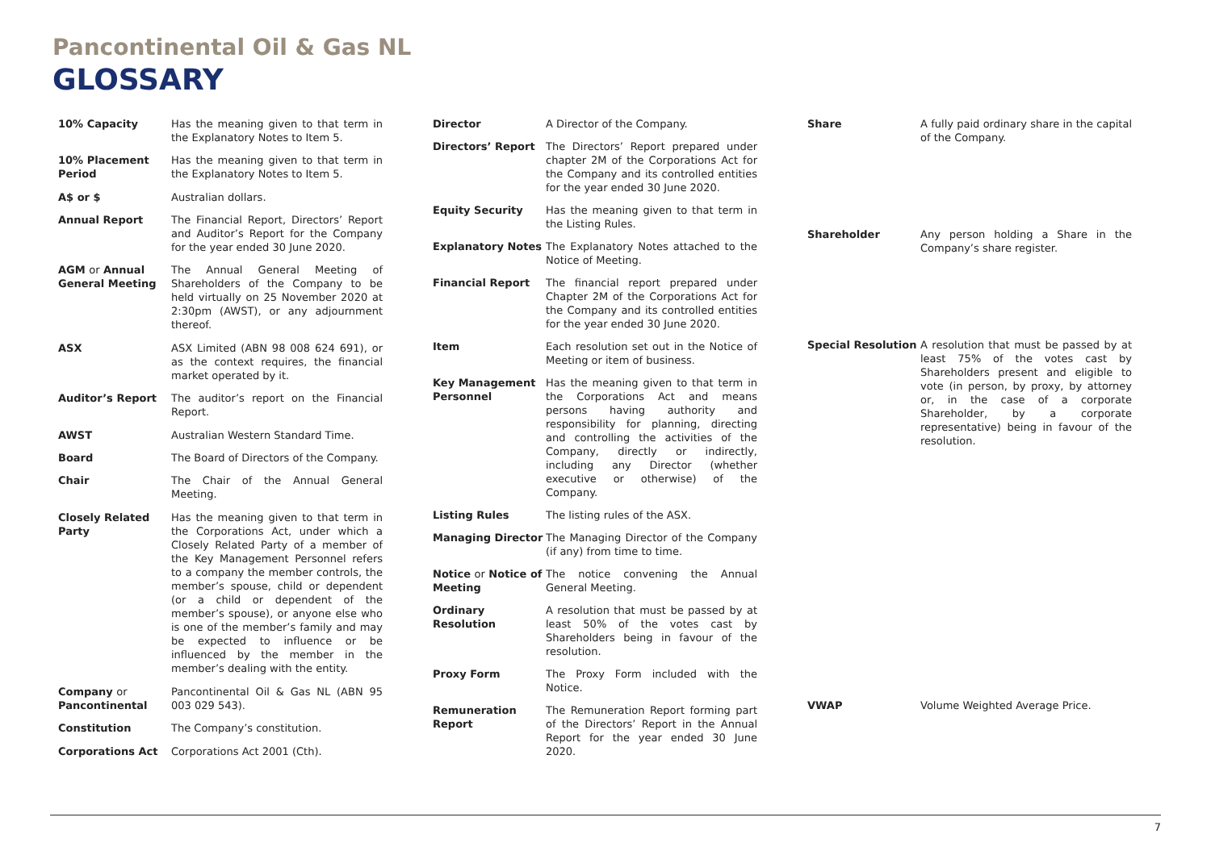Pancontinental Oil & Gas NL
GLOSSARY
| 10% Capacity | Has the meaning given to that term in the Explanatory Notes to Item 5. |
| 10% Placement Period | Has the meaning given to that term in the Explanatory Notes to Item 5. |
| A$ or $ | Australian dollars. |
| Annual Report | The Financial Report, Directors’ Report and Auditor’s Report for the Company for the year ended 30 June 2020. |
| AGM or Annual General Meeting | The Annual General Meeting of Shareholders of the Company to be held virtually on 25 November 2020 at 2:30pm (AWST), or any adjournment thereof. |
| ASX | ASX Limited (ABN 98 008 624 691), or as the context requires, the financial market operated by it. |
| Auditor’s Report | The auditor’s report on the Financial Report. |
| AWST | Australian Western Standard Time. |
| Board | The Board of Directors of the Company. |
| Chair | The Chair of the Annual General Meeting. |
| Closely Related Party | Has the meaning given to that term in the Corporations Act, under which a Closely Related Party of a member of the Key Management Personnel refers to a company the member controls, the member’s spouse, child or dependent (or a child or dependent of the member’s spouse), or anyone else who is one of the member’s family and may be expected to influence or be influenced by the member in the member’s dealing with the entity. |
| Company or Pancontinental | Pancontinental Oil & Gas NL (ABN 95 003 029 543). |
| Constitution | The Company’s constitution. |
| Corporations Act | Corporations Act 2001 (Cth). |
| Director | A Director of the Company. |
| Directors’ Report | The Directors’ Report prepared under chapter 2M of the Corporations Act for the Company and its controlled entities for the year ended 30 June 2020. |
| Equity Security | Has the meaning given to that term in the Listing Rules. |
| Explanatory Notes | The Explanatory Notes attached to the Notice of Meeting. |
| Financial Report | The financial report prepared under Chapter 2M of the Corporations Act for the Company and its controlled entities for the year ended 30 June 2020. |
| Item | Each resolution set out in the Notice of Meeting or item of business. |
| Key Management Personnel | Has the meaning given to that term in the Corporations Act and means persons having authority and responsibility for planning, directing and controlling the activities of the Company, directly or indirectly, including any Director (whether executive or otherwise) of the Company. |
| Listing Rules | The listing rules of the ASX. |
| Managing Director | The Managing Director of the Company (if any) from time to time. |
| Notice or Notice of Meeting | The notice convening the Annual General Meeting. |
| Ordinary Resolution | A resolution that must be passed by at least 50% of the votes cast by Shareholders being in favour of the resolution. |
| Proxy Form | The Proxy Form included with the Notice. |
| Remuneration Report | The Remuneration Report forming part of the Directors’ Report in the Annual Report for the year ended 30 June 2020. |
| Share | A fully paid ordinary share in the capital of the Company. |
| Shareholder | Any person holding a Share in the Company’s share register. |
| Special Resolution | A resolution that must be passed by at least 75% of the votes cast by Shareholders present and eligible to vote (in person, by proxy, by attorney or, in the case of a corporate Shareholder, by a corporate representative) being in favour of the resolution. |
| VWAP | Volume Weighted Average Price. |
7